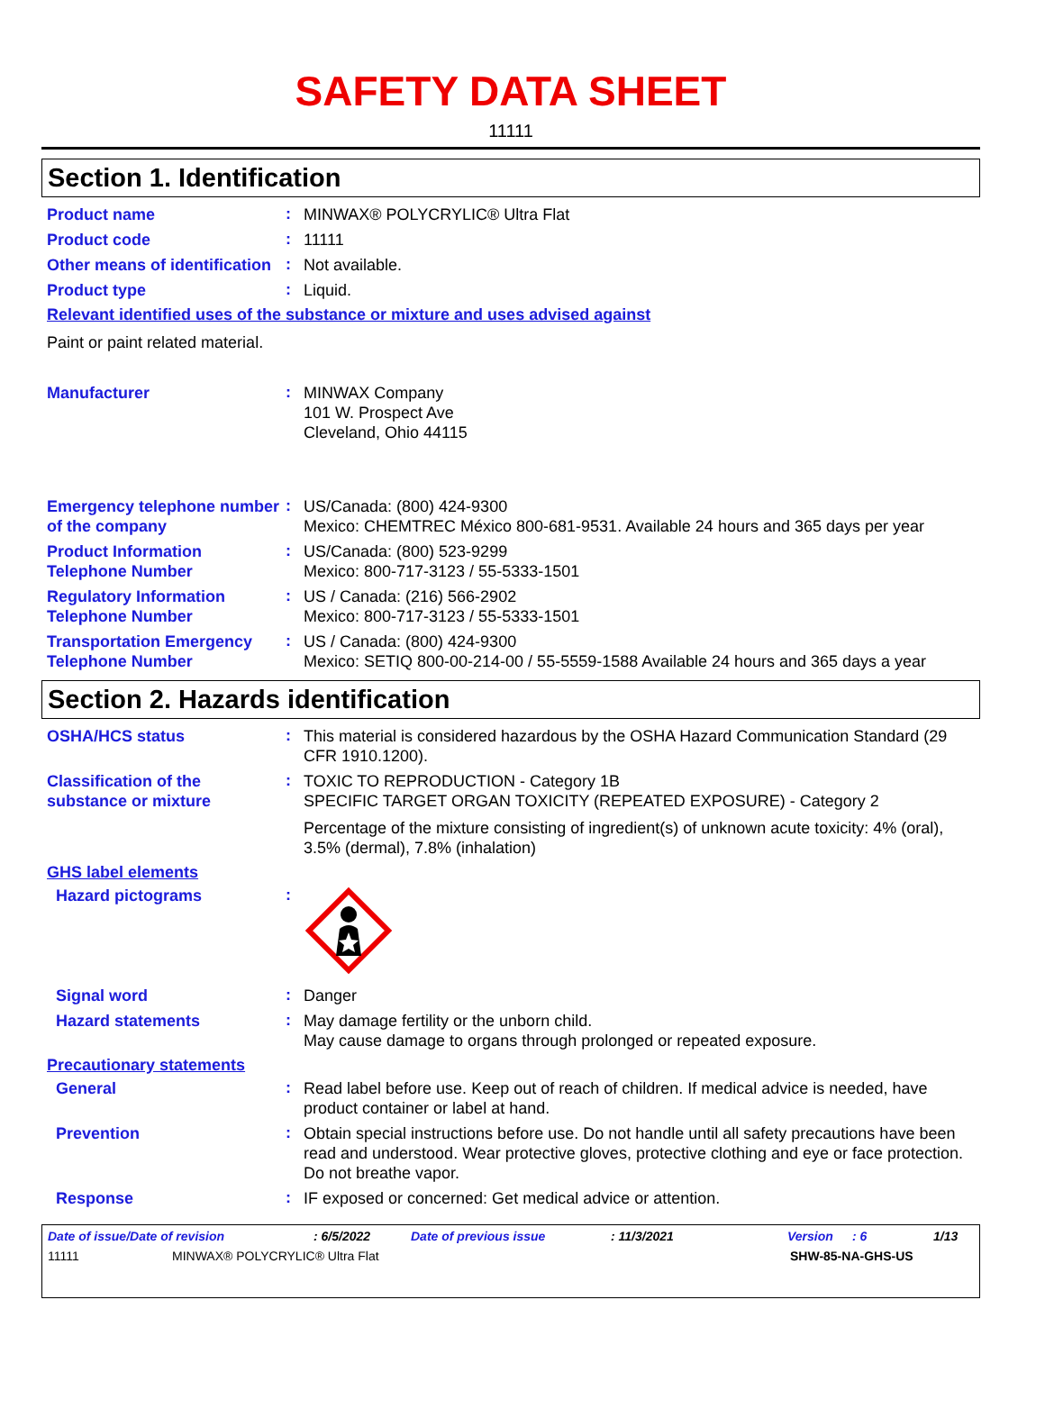SAFETY DATA SHEET
11111
Section 1. Identification
Product name
:
MINWAX® POLYCRYLIC® Ultra Flat
Product code
:
11111
Other means of identification
:
Not available.
Product type
:
Liquid.
Relevant identified uses of the substance or mixture and uses advised against
Paint or paint related material.
Manufacturer
:
MINWAX Company
101 W. Prospect Ave
Cleveland, Ohio 44115
Emergency telephone number of the company
:
US/Canada: (800) 424-9300
Mexico: CHEMTREC México 800-681-9531. Available 24 hours and 365 days per year
Product Information Telephone Number
:
US/Canada: (800) 523-9299
Mexico: 800-717-3123 / 55-5333-1501
Regulatory Information Telephone Number
:
US / Canada: (216) 566-2902
Mexico: 800-717-3123 / 55-5333-1501
Transportation Emergency Telephone Number
:
US / Canada: (800) 424-9300
Mexico: SETIQ 800-00-214-00 / 55-5559-1588 Available 24 hours and 365 days a year
Section 2. Hazards identification
OSHA/HCS status
:
This material is considered hazardous by the OSHA Hazard Communication Standard (29 CFR 1910.1200).
Classification of the substance or mixture
:
TOXIC TO REPRODUCTION - Category 1B
SPECIFIC TARGET ORGAN TOXICITY (REPEATED EXPOSURE) - Category 2
Percentage of the mixture consisting of ingredient(s) of unknown acute toxicity: 4% (oral), 3.5% (dermal), 7.8% (inhalation)
GHS label elements
Hazard pictograms
:
Signal word
:
Danger
Hazard statements
:
May damage fertility or the unborn child.
May cause damage to organs through prolonged or repeated exposure.
Precautionary statements
General
:
Read label before use. Keep out of reach of children. If medical advice is needed, have product container or label at hand.
Prevention
:
Obtain special instructions before use. Do not handle until all safety precautions have been read and understood. Wear protective gloves, protective clothing and eye or face protection. Do not breathe vapor.
Response
:
IF exposed or concerned: Get medical advice or attention.
Date of issue/Date of revision: 6/5/2022 Date of previous issue: 11/3/2021 Version: 6 1/13
11111 MINWAX® POLYCRYLIC® Ultra Flat SHW-85-NA-GHS-US